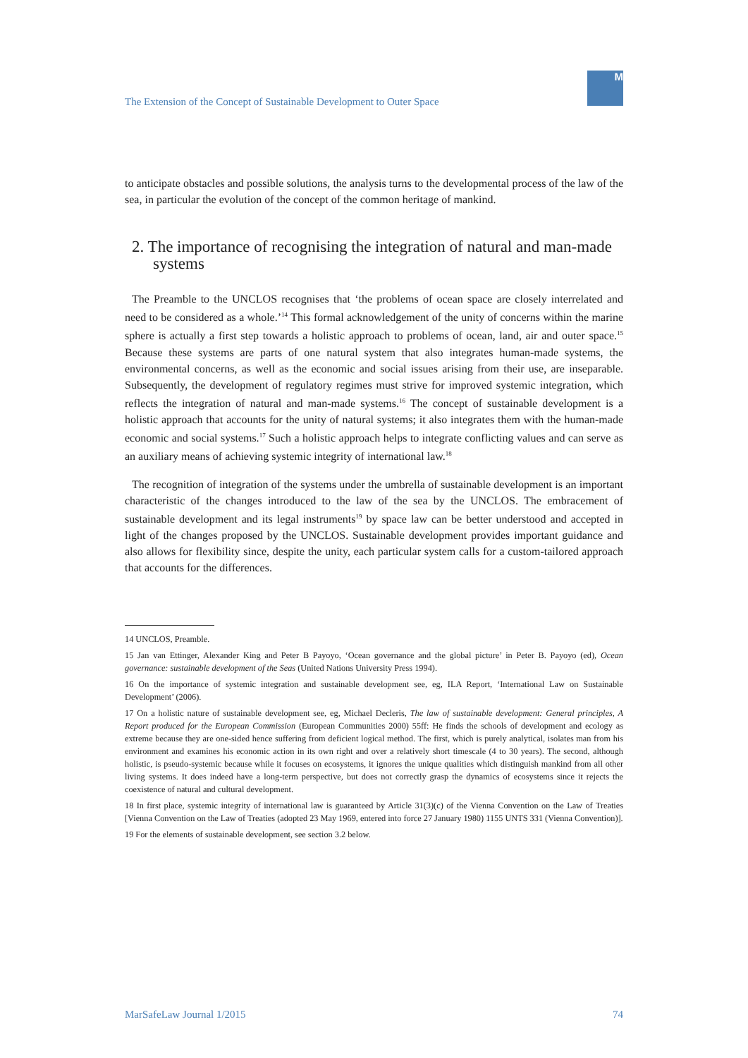M
The Extension of the Concept of Sustainable Development to Outer Space
to anticipate obstacles and possible solutions, the analysis turns to the developmental process of the law of the sea, in particular the evolution of the concept of the common heritage of mankind.
2. The importance of recognising the integration of natural and man-made systems
The Preamble to the UNCLOS recognises that ‘the problems of ocean space are closely interrelated and need to be considered as a whole.’<sup>14</sup> This formal acknowledgement of the unity of concerns within the marine sphere is actually a first step towards a holistic approach to problems of ocean, land, air and outer space.<sup>15</sup> Because these systems are parts of one natural system that also integrates human-made systems, the environmental concerns, as well as the economic and social issues arising from their use, are inseparable. Subsequently, the development of regulatory regimes must strive for improved systemic integration, which reflects the integration of natural and man-made systems.<sup>16</sup> The concept of sustainable development is a holistic approach that accounts for the unity of natural systems; it also integrates them with the human-made economic and social systems.<sup>17</sup> Such a holistic approach helps to integrate conflicting values and can serve as an auxiliary means of achieving systemic integrity of international law.<sup>18</sup>
The recognition of integration of the systems under the umbrella of sustainable development is an important characteristic of the changes introduced to the law of the sea by the UNCLOS. The embracement of sustainable development and its legal instruments<sup>19</sup> by space law can be better understood and accepted in light of the changes proposed by the UNCLOS. Sustainable development provides important guidance and also allows for flexibility since, despite the unity, each particular system calls for a custom-tailored approach that accounts for the differences.
14 UNCLOS, Preamble.
15 Jan van Ettinger, Alexander King and Peter B Payoyo, ‘Ocean governance and the global picture’ in Peter B. Payoyo (ed), Ocean governance: sustainable development of the Seas (United Nations University Press 1994).
16 On the importance of systemic integration and sustainable development see, eg, ILA Report, ‘International Law on Sustainable Development’ (2006).
17 On a holistic nature of sustainable development see, eg, Michael Decleris, The law of sustainable development: General principles, A Report produced for the European Commission (European Communities 2000) 55ff: He finds the schools of development and ecology as extreme because they are one-sided hence suffering from deficient logical method. The first, which is purely analytical, isolates man from his environment and examines his economic action in its own right and over a relatively short timescale (4 to 30 years). The second, although holistic, is pseudo-systemic because while it focuses on ecosystems, it ignores the unique qualities which distinguish mankind from all other living systems. It does indeed have a long-term perspective, but does not correctly grasp the dynamics of ecosystems since it rejects the coexistence of natural and cultural development.
18 In first place, systemic integrity of international law is guaranteed by Article 31(3)(c) of the Vienna Convention on the Law of Treaties [Vienna Convention on the Law of Treaties (adopted 23 May 1969, entered into force 27 January 1980) 1155 UNTS 331 (Vienna Convention)].
19 For the elements of sustainable development, see section 3.2 below.
MarSafeLaw Journal 1/2015 74